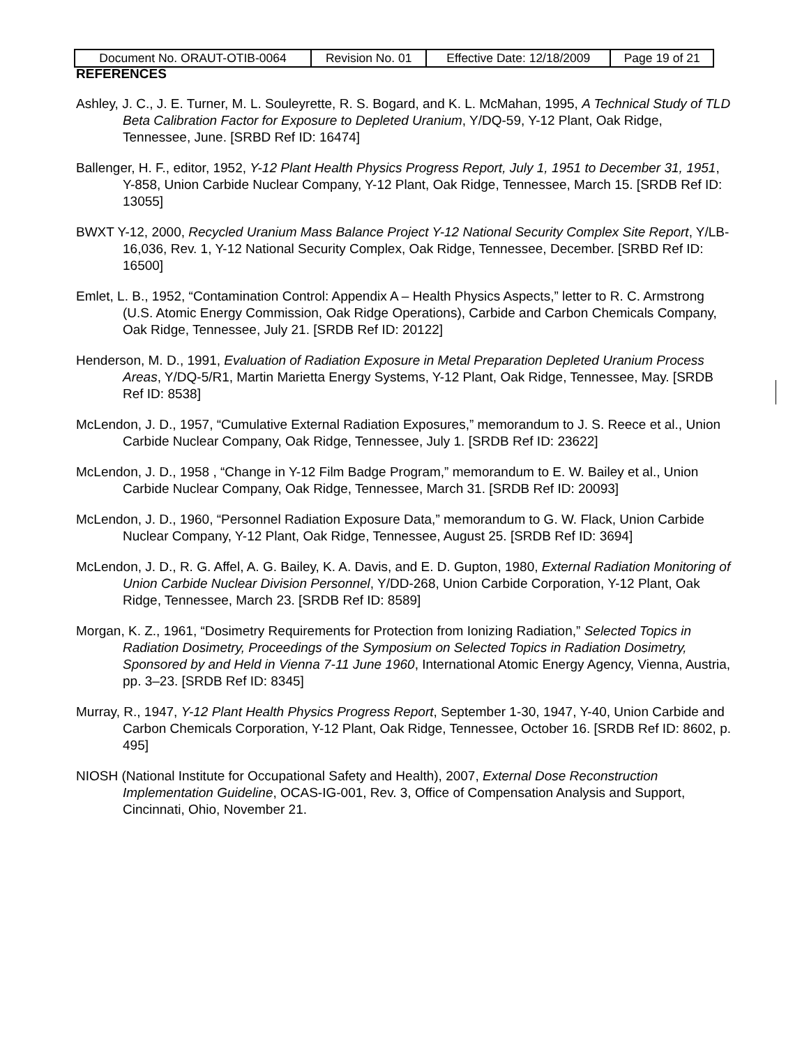| Document No. ORAUT-OTIB-0064 | Revision No. 01 | Effective Date: 12/18/2009 | Page 19 of 21 |
REFERENCES
Ashley, J. C., J. E. Turner, M. L. Souleyrette, R. S. Bogard, and K. L. McMahan, 1995, A Technical Study of TLD Beta Calibration Factor for Exposure to Depleted Uranium, Y/DQ-59, Y-12 Plant, Oak Ridge, Tennessee, June. [SRBD Ref ID: 16474]
Ballenger, H. F., editor, 1952, Y-12 Plant Health Physics Progress Report, July 1, 1951 to December 31, 1951, Y-858, Union Carbide Nuclear Company, Y-12 Plant, Oak Ridge, Tennessee, March 15. [SRDB Ref ID: 13055]
BWXT Y-12, 2000, Recycled Uranium Mass Balance Project Y-12 National Security Complex Site Report, Y/LB-16,036, Rev. 1, Y-12 National Security Complex, Oak Ridge, Tennessee, December. [SRBD Ref ID: 16500]
Emlet, L. B., 1952, “Contamination Control: Appendix A – Health Physics Aspects,” letter to R. C. Armstrong (U.S. Atomic Energy Commission, Oak Ridge Operations), Carbide and Carbon Chemicals Company, Oak Ridge, Tennessee, July 21. [SRDB Ref ID: 20122]
Henderson, M. D., 1991, Evaluation of Radiation Exposure in Metal Preparation Depleted Uranium Process Areas, Y/DQ-5/R1, Martin Marietta Energy Systems, Y-12 Plant, Oak Ridge, Tennessee, May. [SRDB Ref ID: 8538]
McLendon, J. D., 1957, “Cumulative External Radiation Exposures,” memorandum to J. S. Reece et al., Union Carbide Nuclear Company, Oak Ridge, Tennessee, July 1. [SRDB Ref ID: 23622]
McLendon, J. D., 1958 , “Change in Y-12 Film Badge Program,” memorandum to E. W. Bailey et al., Union Carbide Nuclear Company, Oak Ridge, Tennessee, March 31. [SRDB Ref ID: 20093]
McLendon, J. D., 1960, “Personnel Radiation Exposure Data,” memorandum to G. W. Flack, Union Carbide Nuclear Company, Y-12 Plant, Oak Ridge, Tennessee, August 25. [SRDB Ref ID: 3694]
McLendon, J. D., R. G. Affel, A. G. Bailey, K. A. Davis, and E. D. Gupton, 1980, External Radiation Monitoring of Union Carbide Nuclear Division Personnel, Y/DD-268, Union Carbide Corporation, Y-12 Plant, Oak Ridge, Tennessee, March 23. [SRDB Ref ID: 8589]
Morgan, K. Z., 1961, “Dosimetry Requirements for Protection from Ionizing Radiation,” Selected Topics in Radiation Dosimetry, Proceedings of the Symposium on Selected Topics in Radiation Dosimetry, Sponsored by and Held in Vienna 7-11 June 1960, International Atomic Energy Agency, Vienna, Austria, pp. 3–23. [SRDB Ref ID: 8345]
Murray, R., 1947, Y-12 Plant Health Physics Progress Report, September 1-30, 1947, Y-40, Union Carbide and Carbon Chemicals Corporation, Y-12 Plant, Oak Ridge, Tennessee, October 16. [SRDB Ref ID: 8602, p. 495]
NIOSH (National Institute for Occupational Safety and Health), 2007, External Dose Reconstruction Implementation Guideline, OCAS-IG-001, Rev. 3, Office of Compensation Analysis and Support, Cincinnati, Ohio, November 21.